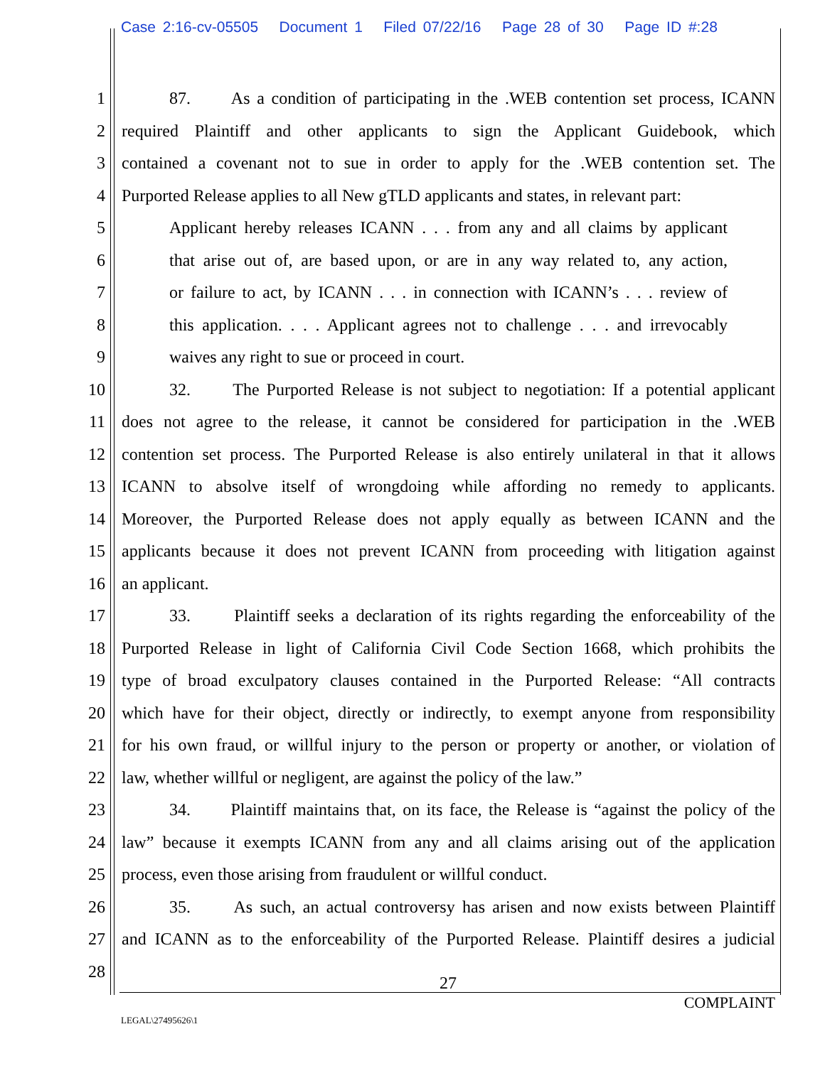Case 2:16-cv-05505 Document 1 Filed 07/22/16 Page 28 of 30 Page ID #:28
1 87. As a condition of participating in the .WEB contention set process, ICANN
2 required Plaintiff and other applicants to sign the Applicant Guidebook, which
3 contained a covenant not to sue in order to apply for the .WEB contention set. The
4 Purported Release applies to all New gTLD applicants and states, in relevant part:
5 Applicant hereby releases ICANN . . . from any and all claims by applicant
6 that arise out of, are based upon, or are in any way related to, any action,
7 or failure to act, by ICANN . . . in connection with ICANN’s . . . review of
8 this application. . . . Applicant agrees not to challenge . . . and irrevocably
9 waives any right to sue or proceed in court.
10 32. The Purported Release is not subject to negotiation: If a potential applicant
11 does not agree to the release, it cannot be considered for participation in the .WEB
12 contention set process. The Purported Release is also entirely unilateral in that it allows
13 ICANN to absolve itself of wrongdoing while affording no remedy to applicants.
14 Moreover, the Purported Release does not apply equally as between ICANN and the
15 applicants because it does not prevent ICANN from proceeding with litigation against
16 an applicant.
17 33. Plaintiff seeks a declaration of its rights regarding the enforceability of the
18 Purported Release in light of California Civil Code Section 1668, which prohibits the
19 type of broad exculpatory clauses contained in the Purported Release: “All contracts
20 which have for their object, directly or indirectly, to exempt anyone from responsibility
21 for his own fraud, or willful injury to the person or property or another, or violation of
22 law, whether willful or negligent, are against the policy of the law.”
23 34. Plaintiff maintains that, on its face, the Release is “against the policy of the
24 law” because it exempts ICANN from any and all claims arising out of the application
25 process, even those arising from fraudulent or willful conduct.
26 35. As such, an actual controversy has arisen and now exists between Plaintiff
27 and ICANN as to the enforceability of the Purported Release. Plaintiff desires a judicial
28
27
COMPLAINT
LEGAL\27495626\1